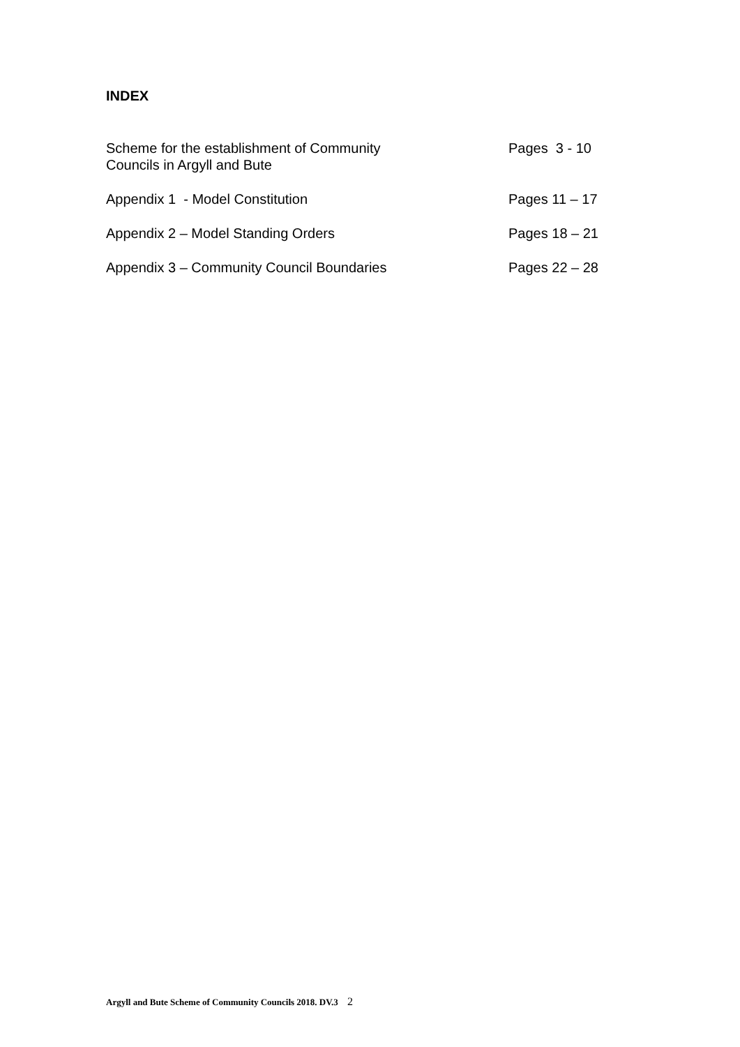INDEX
Scheme for the establishment of Community
Councils in Argyll and Bute
Pages 3 - 10
Appendix 1 - Model Constitution Pages 11 – 17
Appendix 2 – Model Standing Orders Pages 18 – 21
Appendix 3 – Community Council Boundaries Pages 22 – 28
Argyll and Bute Scheme of Community Councils 2018. DV.3 2